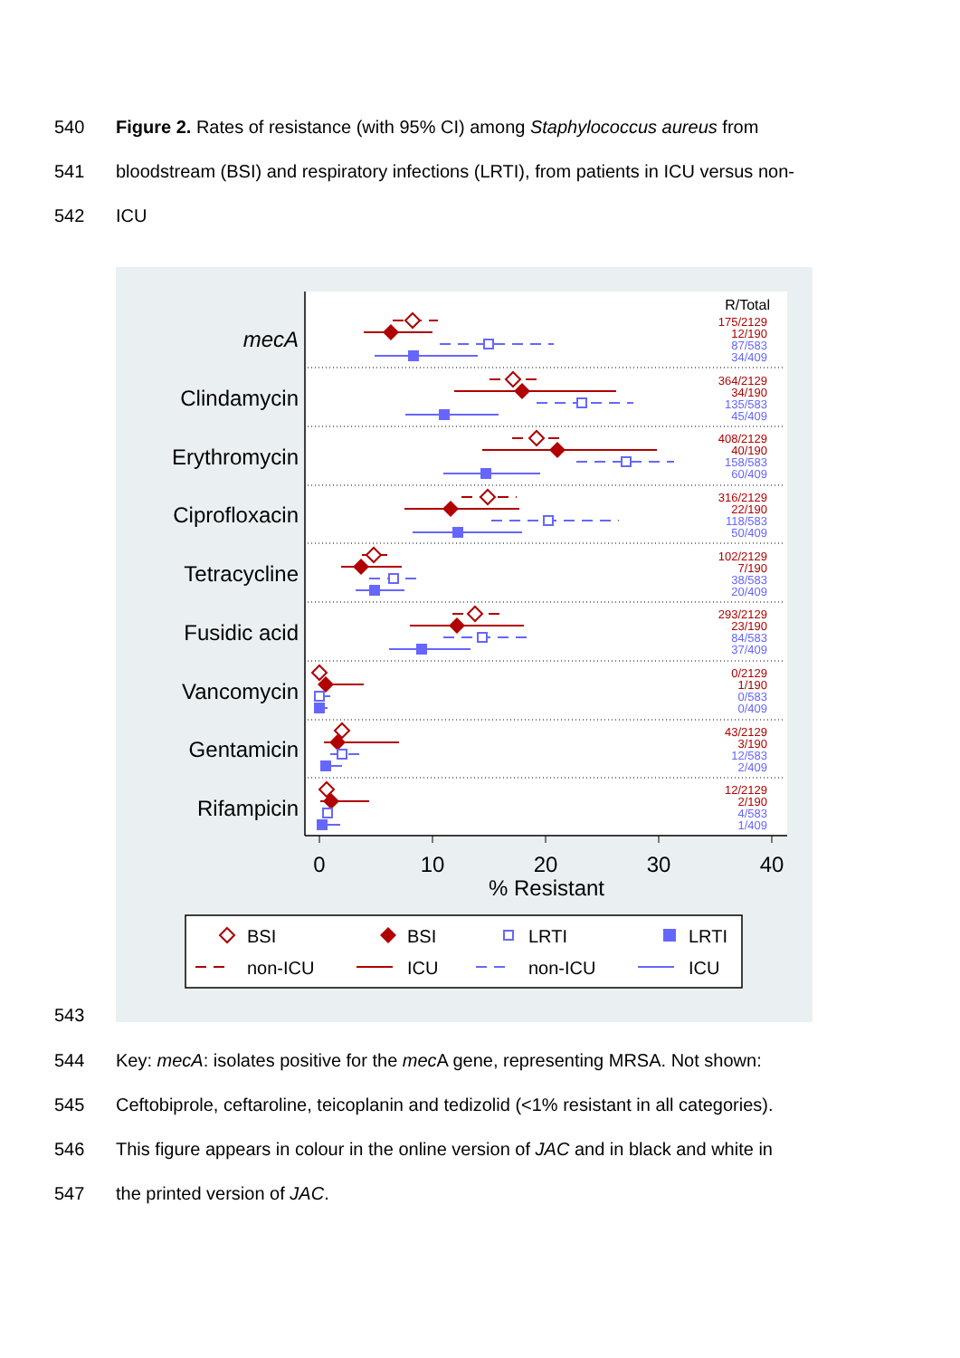540 Figure 2. Rates of resistance (with 95% CI) among Staphylococcus aureus from
541 bloodstream (BSI) and respiratory infections (LRTI), from patients in ICU versus non-
542 ICU
543
mecA
Clindamycin
Erythromycin
Ciprofloxacin
Tetracycline
Fusidic acid
Vancomycin
Gentamicin
Rifampicin
0
10
20
30
40
% Resistant
R/Total
175/2129
12/190
87/583
34/409
364/2129
34/190
135/583
45/409
408/2129
40/190
158/583
60/409
316/2129
22/190
118/583
50/409
102/2129
7/190
38/583
20/409
293/2129
23/190
84/583
37/409
0/2129
1/190
0/583
0/409
43/2129
3/190
12/583
2/409
12/2129
2/190
4/583
1/409
BSI
BSI
LRTI
LRTI
non-ICU
ICU
non-ICU
ICU
544 Key: mecA: isolates positive for the mec A gene, representing MRSA. Not shown:
545 Ceftobiprole, ceftaroline, teicoplanin and tedizolid (<1% resistant in all categories).
546 This figure appears in colour in the online version of JAC and in black and white in
547 the printed version of JAC.